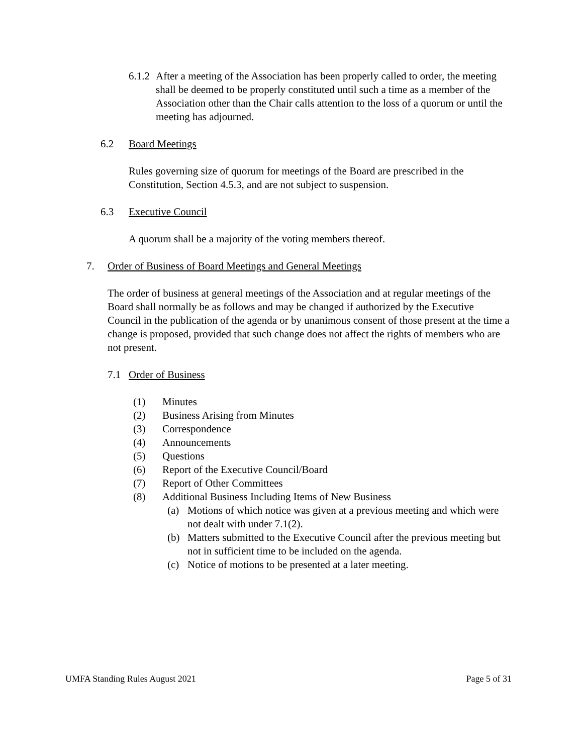6.1.2
After a meeting of the Association has been properly called to order, the meeting shall be deemed to be properly constituted until such a time as a member of the Association other than the Chair calls attention to the loss of a quorum or until the meeting has adjourned.
6.2 Board Meetings
Rules governing size of quorum for meetings of the Board are prescribed in the Constitution, Section 4.5.3, and are not subject to suspension.
6.3 Executive Council
A quorum shall be a majority of the voting members thereof.
7. Order of Business of Board Meetings and General Meetings
The order of business at general meetings of the Association and at regular meetings of the Board shall normally be as follows and may be changed if authorized by the Executive Council in the publication of the agenda or by unanimous consent of those present at the time a change is proposed, provided that such change does not affect the rights of members who are not present.
7.1 Order of Business
(1) Minutes
(2) Business Arising from Minutes
(3) Correspondence
(4) Announcements
(5) Questions
(6) Report of the Executive Council/Board
(7) Report of Other Committees
(8) Additional Business Including Items of New Business
(a) Motions of which notice was given at a previous meeting and which were not dealt with under 7.1(2).
(b) Matters submitted to the Executive Council after the previous meeting but not in sufficient time to be included on the agenda.
(c) Notice of motions to be presented at a later meeting.
UMFA Standing Rules August 2021 Page 5 of 31